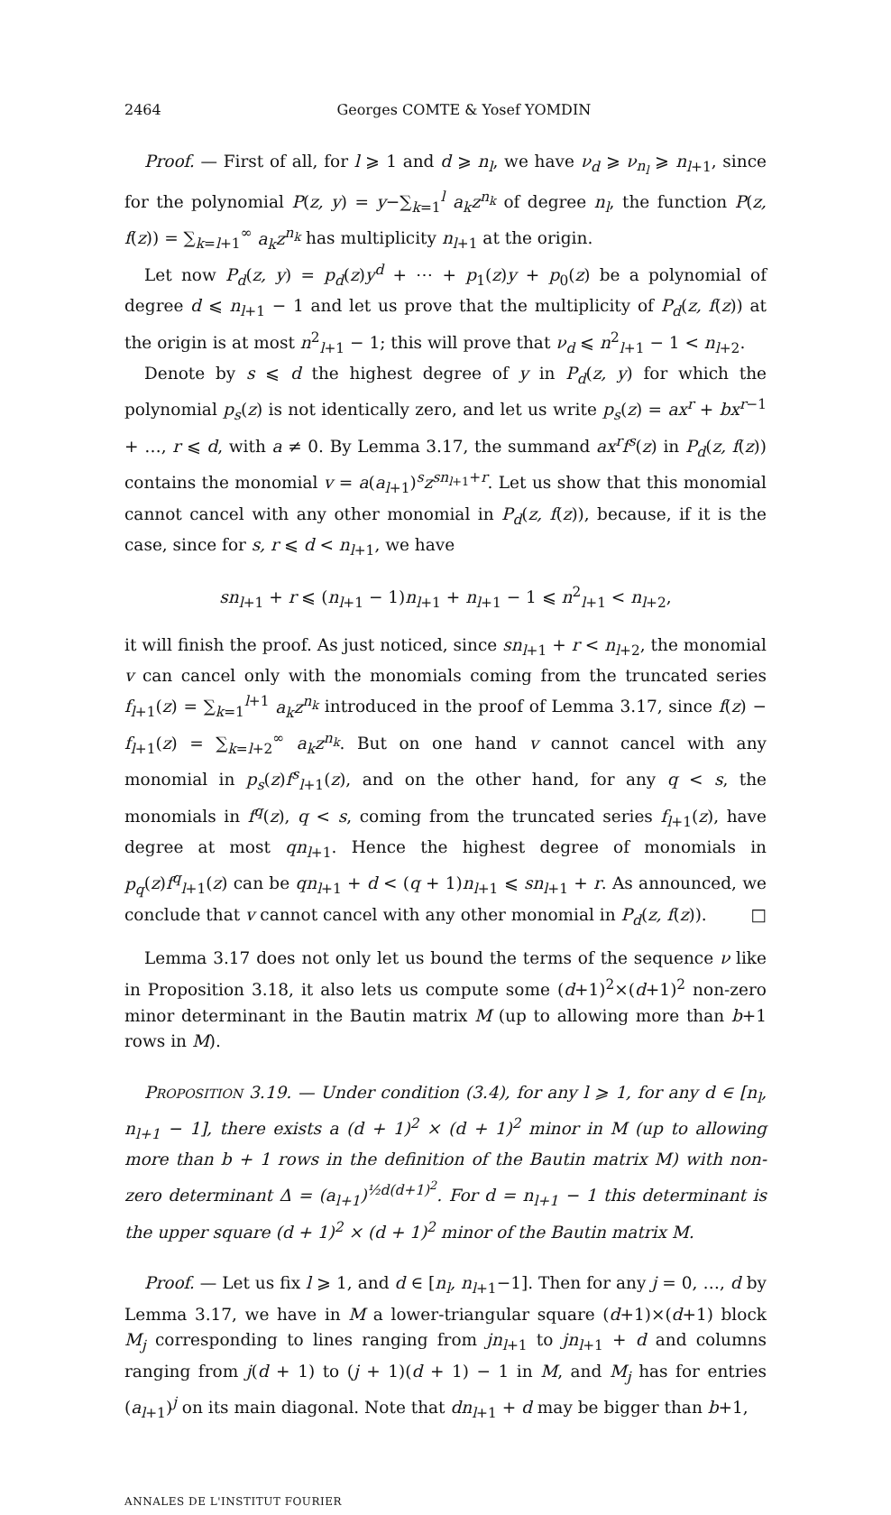2464 Georges COMTE & Yosef YOMDIN
Proof. — First of all, for l ⩾ 1 and d ⩾ n<sub>l</sub>, we have ν<sub>d</sub> ⩾ ν<sub>n<sub>l</sub></sub> ⩾ n<sub>l+1</sub>, since for the polynomial P(z, y) = y−∑<sub>k=1</sub><sup>l</sup> a<sub>k</sub>z<sup>n<sub>k</sub></sup> of degree n<sub>l</sub>, the function P(z, f(z)) = ∑<sub>k=l+1</sub><sup>∞</sup> a<sub>k</sub>z<sup>n<sub>k</sub></sup> has multiplicity n<sub>l+1</sub> at the origin.
Let now P<sub>d</sub>(z, y) = p<sub>d</sub>(z)y<sup>d</sup> + ⋯ + p<sub>1</sub>(z)y + p<sub>0</sub>(z) be a polynomial of degree d ⩽ n<sub>l+1</sub> − 1 and let us prove that the multiplicity of P<sub>d</sub>(z, f(z)) at the origin is at most n<sup>2</sup><sub>l+1</sub> − 1; this will prove that ν<sub>d</sub> ⩽ n<sup>2</sup><sub>l+1</sub> − 1 < n<sub>l+2</sub>.
Denote by s ⩽ d the highest degree of y in P<sub>d</sub>(z, y) for which the polynomial p<sub>s</sub>(z) is not identically zero, and let us write p<sub>s</sub>(z) = ax<sup>r</sup> + bx<sup>r−1</sup> + …, r ⩽ d, with a ≠ 0. By Lemma 3.17, the summand ax<sup>r</sup>f<sup>s</sup>(z) in P<sub>d</sub>(z, f(z)) contains the monomial v = a(a<sub>l+1</sub>)<sup>s</sup>z<sup>sn<sub>l+1</sub>+r</sup>. Let us show that this monomial cannot cancel with any other monomial in P<sub>d</sub>(z, f(z)), because, if it is the case, since for s, r ⩽ d < n<sub>l+1</sub>, we have
sn<sub>l+1</sub> + r ⩽ (n<sub>l+1</sub> − 1)n<sub>l+1</sub> + n<sub>l+1</sub> − 1 ⩽ n<sup>2</sup><sub>l+1</sub> < n<sub>l+2</sub>,
it will finish the proof. As just noticed, since sn<sub>l+1</sub> + r < n<sub>l+2</sub>, the monomial v can cancel only with the monomials coming from the truncated series f<sub>l+1</sub>(z) = ∑<sub>k=1</sub><sup>l+1</sup> a<sub>k</sub>z<sup>n<sub>k</sub></sup> introduced in the proof of Lemma 3.17, since f(z) − f<sub>l+1</sub>(z) = ∑<sub>k=l+2</sub><sup>∞</sup> a<sub>k</sub>z<sup>n<sub>k</sub></sup>. But on one hand v cannot cancel with any monomial in p<sub>s</sub>(z)f<sup>s</sup><sub>l+1</sub>(z), and on the other hand, for any q < s, the monomials in f<sup>q</sup>(z), q < s, coming from the truncated series f<sub>l+1</sub>(z), have degree at most qn<sub>l+1</sub>. Hence the highest degree of monomials in p<sub>q</sub>(z)f<sup>q</sup><sub>l+1</sub>(z) can be qn<sub>l+1</sub> + d < (q + 1)n<sub>l+1</sub> ⩽ sn<sub>l+1</sub> + r. As announced, we conclude that v cannot cancel with any other monomial in P<sub>d</sub>(z, f(z)). □
Lemma 3.17 does not only let us bound the terms of the sequence ν like in Proposition 3.18, it also lets us compute some (d+1)<sup>2</sup>×(d+1)<sup>2</sup> non-zero minor determinant in the Bautin matrix M (up to allowing more than b+1 rows in M).
PROPOSITION 3.19. — Under condition (3.4), for any l ⩾ 1, for any d ∈ [n<sub>l</sub>, n<sub>l+1</sub> − 1], there exists a (d + 1)<sup>2</sup> × (d + 1)<sup>2</sup> minor in M (up to allowing more than b + 1 rows in the definition of the Bautin matrix M) with non-zero determinant Δ = (a<sub>l+1</sub>)<sup>½d(d+1)<sup>2</sup></sup>. For d = n<sub>l+1</sub> − 1 this determinant is the upper square (d + 1)<sup>2</sup> × (d + 1)<sup>2</sup> minor of the Bautin matrix M.
Proof. — Let us fix l ⩾ 1, and d ∈ [n<sub>l</sub>, n<sub>l+1</sub>−1]. Then for any j = 0, …, d by Lemma 3.17, we have in M a lower-triangular square (d+1)×(d+1) block M<sub>j</sub> corresponding to lines ranging from jn<sub>l+1</sub> to jn<sub>l+1</sub> + d and columns ranging from j(d + 1) to (j + 1)(d + 1) − 1 in M, and M<sub>j</sub> has for entries (a<sub>l+1</sub>)<sup>j</sup> on its main diagonal. Note that dn<sub>l+1</sub> + d may be bigger than b+1,
ANNALES DE L'INSTITUT FOURIER